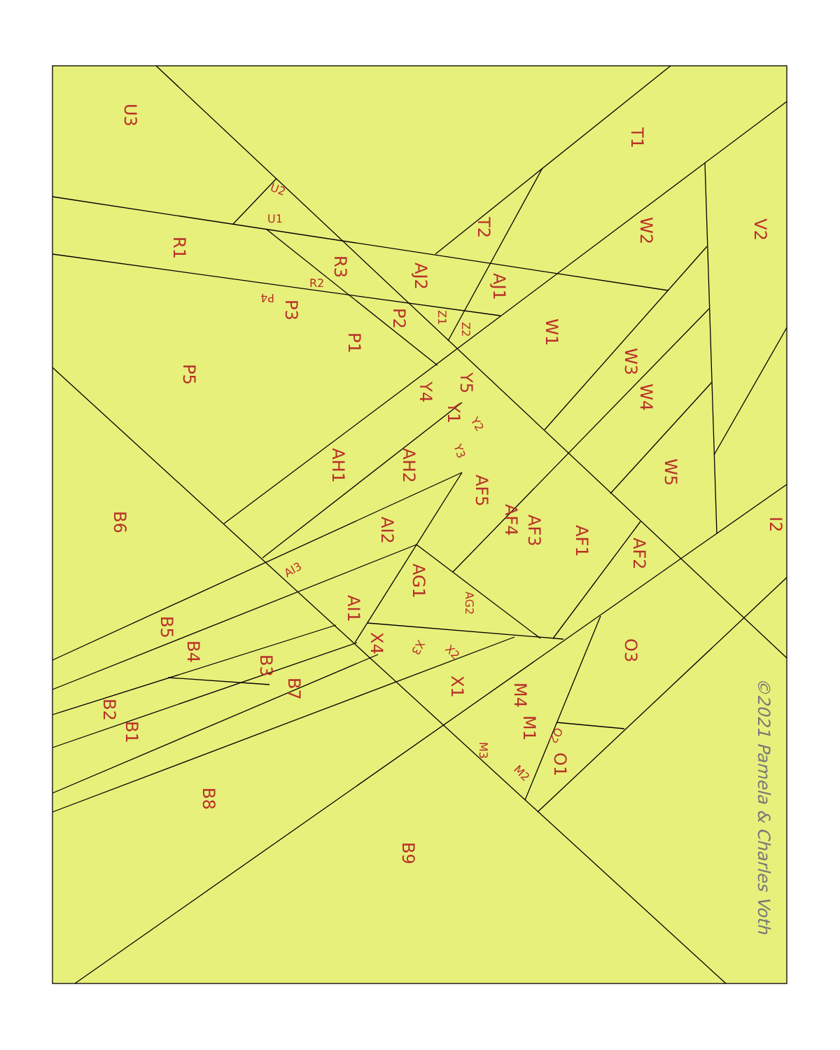©2021 Pamela & Charles Voth
U3
T1
V2
R1
W2
T2
R3
AJ2
AJ1
W1
P3
P2
P1
P5
W3
W4
Y5
Y4
Y1
W5
AH1
AH2
AF5
I2
B6
AI2
AF4
AF3
AF1
AF2
AG1
AI1
B5
B4
B3
X4
O3
B7
X1
M4
B2
B1
M1
O1
B8
B9
U2
U1
R2
P4
Z1
Z2
Y2
Y3
AI3
AG2
X3
X2
M3
M2
O2